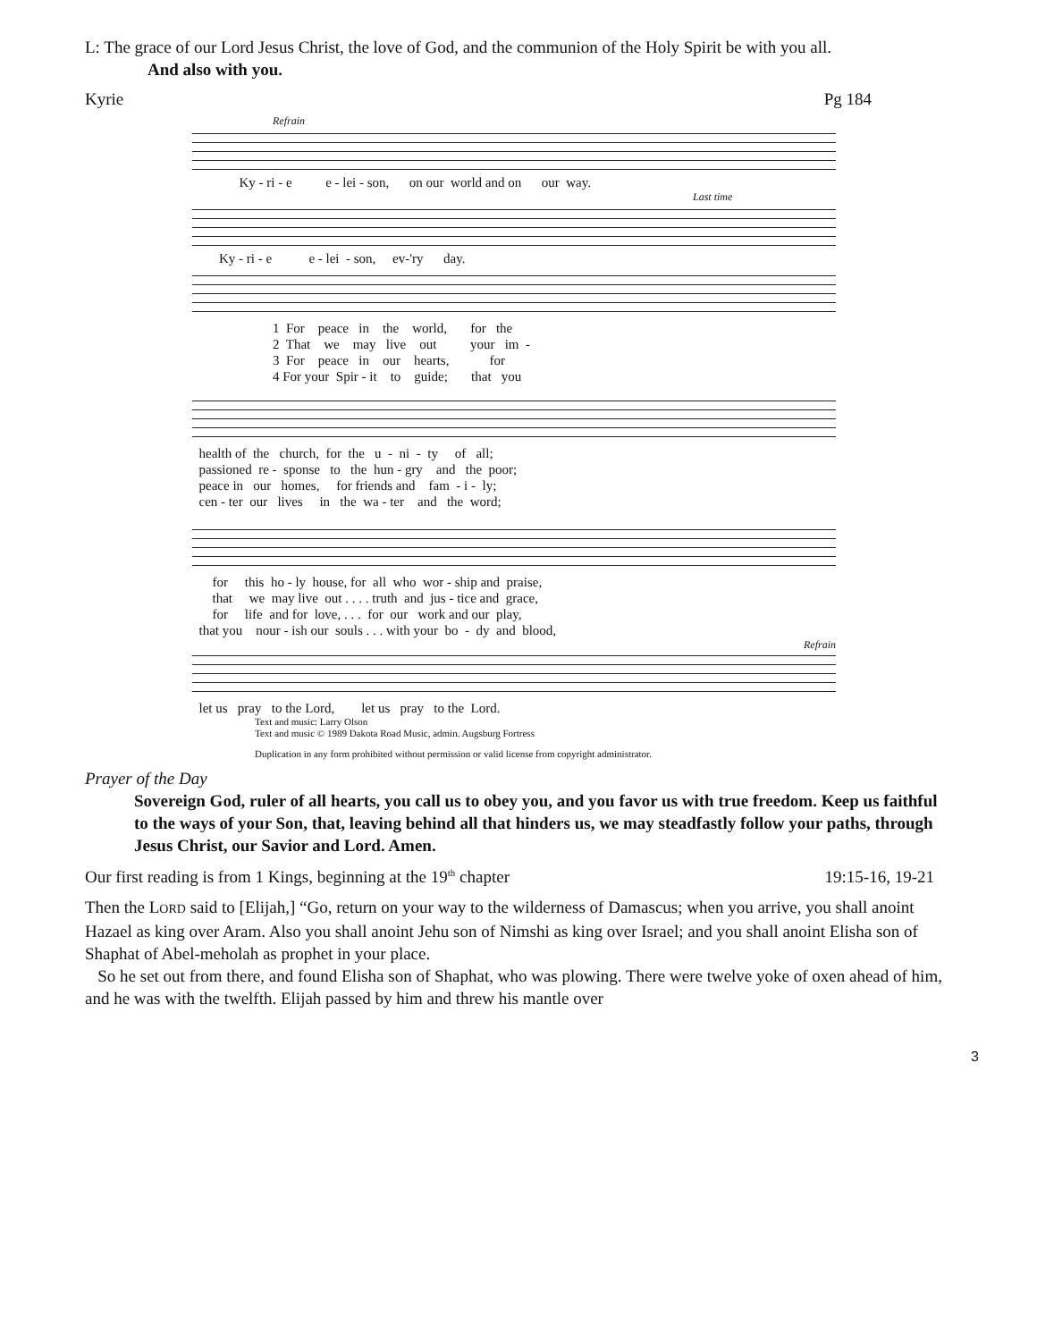L: The grace of our Lord Jesus Christ, the love of God, and the communion of the Holy Spirit be with you all.
And also with you.
Kyrie Pg 184
Refrain
Ky - ri - e e - lei - son, on our world and on our way.
Last time
Ky - ri - e e - lei - son, ev-'ry day.
1 For peace in the world, for the 2 That we may live out your im - 3 For peace in our hearts, for 4 For your Spir - it to guide; that you
health of the church, for the u - ni - ty of all; passioned re - sponse to the hun - gry and the poor; peace in our homes, for friends and fam - i - ly; cen - ter our lives in the wa - ter and the word;
for this ho - ly house, for all who wor - ship and praise, that we may live out . . . . truth and jus - tice and grace, for life and for love, . . . for our work and our play, that you nour - ish our souls . . . with your bo - dy and blood,
Refrain
let us pray to the Lord, let us pray to the Lord.
Text and music: Larry Olson
Text and music © 1989 Dakota Road Music, admin. Augsburg Fortress
Duplication in any form prohibited without permission or valid license from copyright administrator.
Prayer of the Day
Sovereign God, ruler of all hearts, you call us to obey you, and you favor us with true freedom. Keep us faithful to the ways of your Son, that, leaving behind all that hinders us, we may steadfastly follow your paths, through Jesus Christ, our Savior and Lord. Amen.
Our first reading is from 1 Kings, beginning at the 19<sup>th</sup> chapter 19:15-16, 19-21
Then the LORD said to [Elijah,] “Go, return on your way to the wilderness of Damascus; when you arrive, you shall anoint Hazael as king over Aram. Also you shall anoint Jehu son of Nimshi as king over Israel; and you shall anoint Elisha son of Shaphat of Abel-meholah as prophet in your place.
So he set out from there, and found Elisha son of Shaphat, who was plowing. There were twelve yoke of oxen ahead of him, and he was with the twelfth. Elijah passed by him and threw his mantle over
3